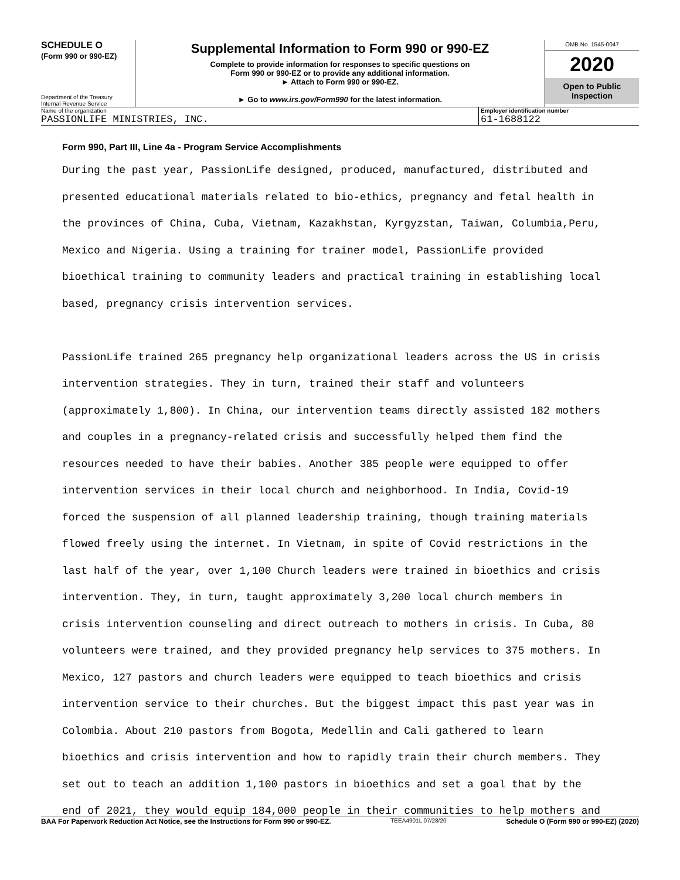SCHEDULE O
(Form 990 or 990-EZ)
Department of the Treasury
Internal Revenue Service
Supplemental Information to Form 990 or 990-EZ
Complete to provide information for responses to specific questions on
Form 990 or 990-EZ or to provide any additional information.
► Attach to Form 990 or 990-EZ.
► Go to www.irs.gov/Form990 for the latest information.
OMB No. 1545-0047
2020
Open to Public
Inspection
Name of the organization
PASSIONLIFE MINISTRIES, INC.
Employer identification number
61-1688122
Form 990, Part III, Line 4a - Program Service Accomplishments
During the past year, PassionLife designed, produced, manufactured, distributed and presented educational materials related to bio-ethics, pregnancy and fetal health in the provinces of China, Cuba, Vietnam, Kazakhstan, Kyrgyzstan, Taiwan, Columbia,Peru, Mexico and Nigeria. Using a training for trainer model, PassionLife provided bioethical training to community leaders and practical training in establishing local based, pregnancy crisis intervention services. PassionLife trained 265 pregnancy help organizational leaders across the US in crisis intervention strategies. They in turn, trained their staff and volunteers (approximately 1,800). In China, our intervention teams directly assisted 182 mothers and couples in a pregnancy-related crisis and successfully helped them find the resources needed to have their babies. Another 385 people were equipped to offer intervention services in their local church and neighborhood. In India, Covid-19 forced the suspension of all planned leadership training, though training materials flowed freely using the internet. In Vietnam, in spite of Covid restrictions in the last half of the year, over 1,100 Church leaders were trained in bioethics and crisis intervention. They, in turn, taught approximately 3,200 local church members in crisis intervention counseling and direct outreach to mothers in crisis. In Cuba, 80 volunteers were trained, and they provided pregnancy help services to 375 mothers. In Mexico, 127 pastors and church leaders were equipped to teach bioethics and crisis intervention service to their churches. But the biggest impact this past year was in Colombia. About 210 pastors from Bogota, Medellin and Cali gathered to learn bioethics and crisis intervention and how to rapidly train their church members. They set out to teach an addition 1,100 pastors in bioethics and set a goal that by the end of 2021, they would equip 184,000 people in their communities to help mothers and
BAA For Paperwork Reduction Act Notice, see the Instructions for Form 990 or 990-EZ. TEEA4901L 07/28/20 Schedule O (Form 990 or 990-EZ) (2020)